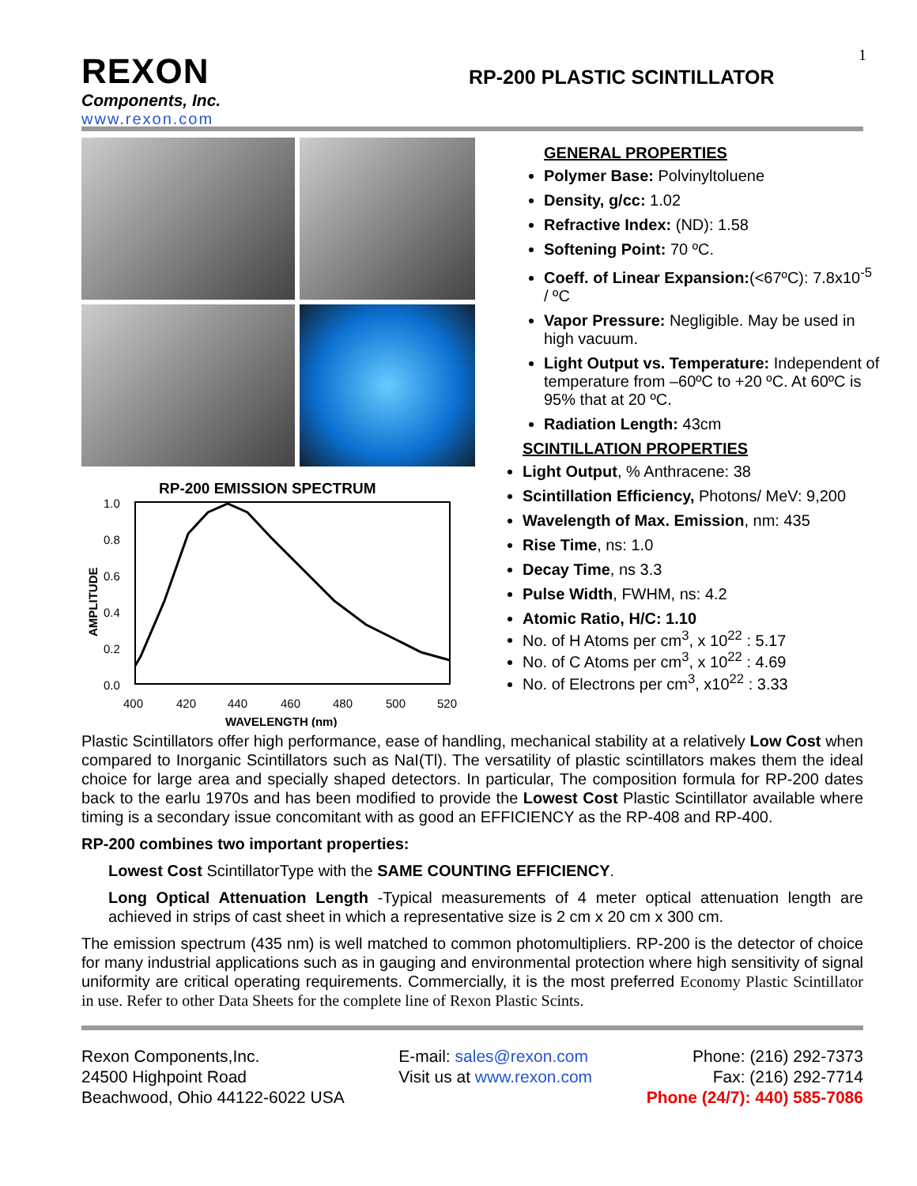1
REXON
Components, Inc.
www.rexon.com
RP-200 PLASTIC SCINTILLATOR
RP-200 EMISSION SPECTRUM
1.0
0.8
0.6
0.4
0.2
0.0
AMPLITUDE
400
420
440
460
480
500
520
WAVELENGTH (nm)
GENERAL PROPERTIES
Polymer Base: Polvinyltoluene
Density, g/cc: 1.02
Refractive Index: (ND): 1.58
Softening Point: 70 ºC.
Coeff. of Linear Expansion:(<67ºC): 7.8x10<sup>-5</sup> / ºC
Vapor Pressure: Negligible. May be used in high vacuum.
Light Output vs. Temperature: Independent of temperature from –60ºC to +20 ºC. At 60ºC is 95% that at 20 ºC.
Radiation Length: 43cm
SCINTILLATION PROPERTIES
Light Output, % Anthracene: 38
Scintillation Efficiency, Photons/ MeV: 9,200
Wavelength of Max. Emission, nm: 435
Rise Time, ns: 1.0
Decay Time, ns 3.3
Pulse Width, FWHM, ns: 4.2
Atomic Ratio, H/C: 1.10
No. of H Atoms per cm<sup>3</sup>, x 10<sup>22</sup> : 5.17
No. of C Atoms per cm<sup>3</sup>, x 10<sup>22</sup> : 4.69
No. of Electrons per cm<sup>3</sup>, x10<sup>22</sup> : 3.33
Plastic Scintillators offer high performance, ease of handling, mechanical stability at a relatively Low Cost when compared to Inorganic Scintillators such as NaI(Tl). The versatility of plastic scintillators makes them the ideal choice for large area and specially shaped detectors. In particular, The composition formula for RP-200 dates back to the earlu 1970s and has been modified to provide the Lowest Cost Plastic Scintillator available where timing is a secondary issue concomitant with as good an EFFICIENCY as the RP-408 and RP-400.
RP-200 combines two important properties:
Lowest Cost ScintillatorType with the SAME COUNTING EFFICIENCY.
Long Optical Attenuation Length -Typical measurements of 4 meter optical attenuation length are achieved in strips of cast sheet in which a representative size is 2 cm x 20 cm x 300 cm.
The emission spectrum (435 nm) is well matched to common photomultipliers. RP-200 is the detector of choice for many industrial applications such as in gauging and environmental protection where high sensitivity of signal uniformity are critical operating requirements. Commercially, it is the most preferred Economy Plastic Scintillator in use. Refer to other Data Sheets for the complete line of Rexon Plastic Scints.
Rexon Components,Inc.
24500 Highpoint Road
Beachwood, Ohio 44122-6022 USA
E-mail: sales@rexon.com
Visit us at www.rexon.com
Phone: (216) 292-7373
Fax: (216) 292-7714
Phone (24/7): 440) 585-7086